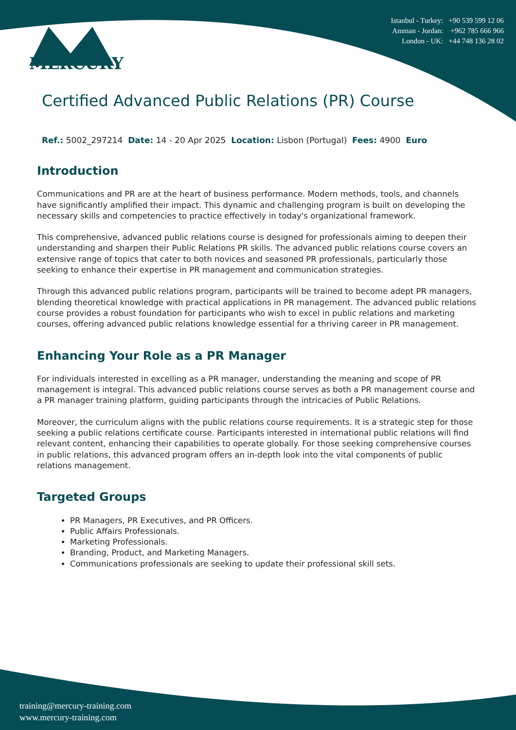MERCURY
Istanbul - Turkey: +90 539 599 12 06
Amman - Jordan: +962 785 666 966
London - UK: +44 748 136 28 02
Certified Advanced Public Relations (PR) Course
Ref.: 5002_297214 Date: 14 - 20 Apr 2025 Location: Lisbon (Portugal) Fees: 4900 Euro
Introduction
Communications and PR are at the heart of business performance. Modern methods, tools, and channels have significantly amplified their impact. This dynamic and challenging program is built on developing the necessary skills and competencies to practice effectively in today's organizational framework.
This comprehensive, advanced public relations course is designed for professionals aiming to deepen their understanding and sharpen their Public Relations PR skills. The advanced public relations course covers an extensive range of topics that cater to both novices and seasoned PR professionals, particularly those seeking to enhance their expertise in PR management and communication strategies.
Through this advanced public relations program, participants will be trained to become adept PR managers, blending theoretical knowledge with practical applications in PR management. The advanced public relations course provides a robust foundation for participants who wish to excel in public relations and marketing courses, offering advanced public relations knowledge essential for a thriving career in PR management.
Enhancing Your Role as a PR Manager
For individuals interested in excelling as a PR manager, understanding the meaning and scope of PR management is integral. This advanced public relations course serves as both a PR management course and a PR manager training platform, guiding participants through the intricacies of Public Relations.
Moreover, the curriculum aligns with the public relations course requirements. It is a strategic step for those seeking a public relations certificate course. Participants interested in international public relations will find relevant content, enhancing their capabilities to operate globally. For those seeking comprehensive courses in public relations, this advanced program offers an in-depth look into the vital components of public relations management.
Targeted Groups
PR Managers, PR Executives, and PR Officers.
Public Affairs Professionals.
Marketing Professionals.
Branding, Product, and Marketing Managers.
Communications professionals are seeking to update their professional skill sets.
training@mercury-training.com
www.mercury-training.com